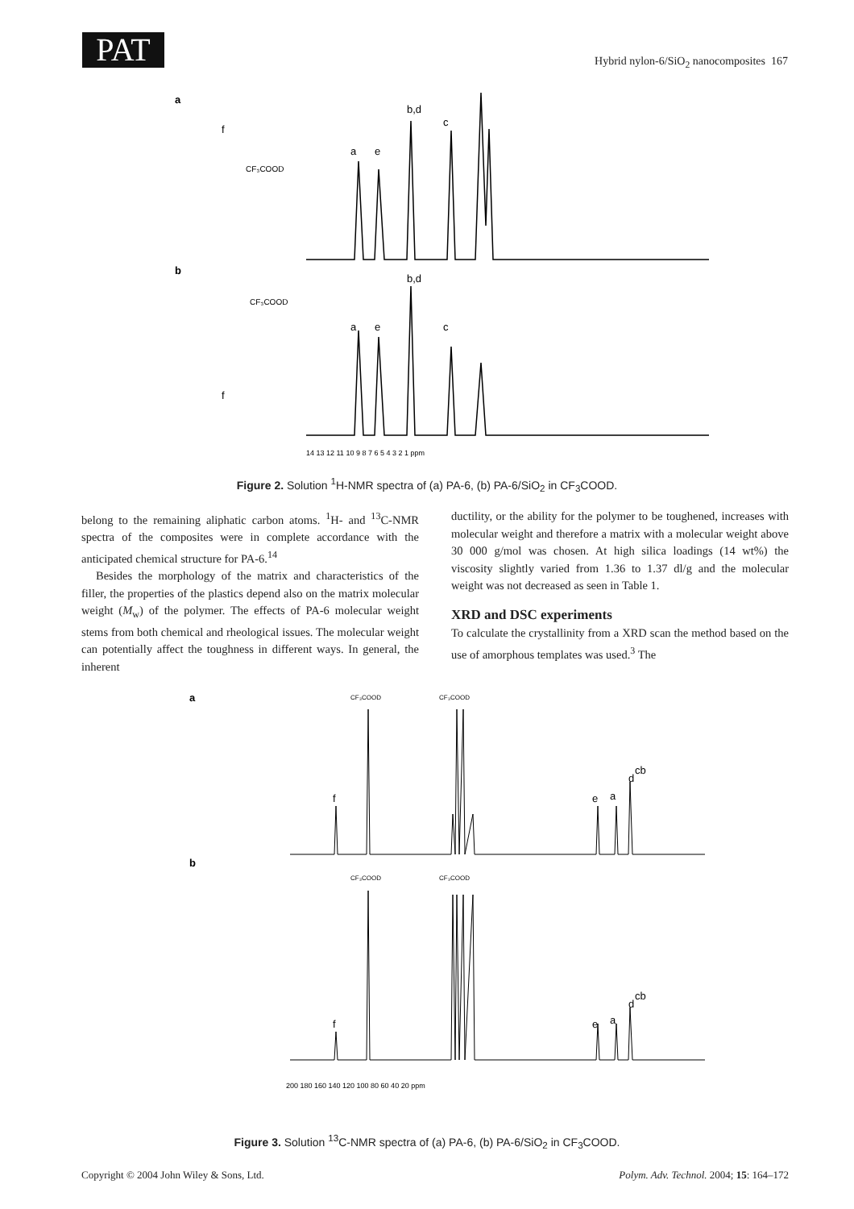PAT
Hybrid nylon-6/SiO<sub>2</sub> nanocomposites 167
a
b
a
e
b,d
c
.
f
CF₃COOD
f
b,d
a
e
c
CF₃COOD
14 13 12 11 10 9 8 7 6 5 4 3 2 1 ppm
Figure 2. Solution <sup>1</sup>H-NMR spectra of (a) PA-6, (b) PA-6/SiO<sub>2</sub> in CF<sub>3</sub>COOD.
belong to the remaining aliphatic carbon atoms. <sup>1</sup>H- and <sup>13</sup>C-NMR spectra of the composites were in complete accordance with the anticipated chemical structure for PA-6.<sup>14</sup>
Besides the morphology of the matrix and characteristics of the filler, the properties of the plastics depend also on the matrix molecular weight (M<sub>w</sub>) of the polymer. The effects of PA-6 molecular weight stems from both chemical and rheological issues. The molecular weight can potentially affect the toughness in different ways. In general, the inherent
ductility, or the ability for the polymer to be toughened, increases with molecular weight and therefore a matrix with a molecular weight above 30 000 g/mol was chosen. At high silica loadings (14 wt%) the viscosity slightly varied from 1.36 to 1.37 dl/g and the molecular weight was not decreased as seen in Table 1.
XRD and DSC experiments
To calculate the crystallinity from a XRD scan the method based on the use of amorphous templates was used.<sup>3</sup> The
a
b
CF₃COOD
CF₃COOD
f
e
a
d
cb
CF₃COOD
CF₃COOD
f
e
a
d
cb
200 180 160 140 120 100 80 60 40 20 ppm
Figure 3. Solution <sup>13</sup>C-NMR spectra of (a) PA-6, (b) PA-6/SiO<sub>2</sub> in CF<sub>3</sub>COOD.
Copyright © 2004 John Wiley & Sons, Ltd. Polym. Adv. Technol. 2004; 15: 164–172